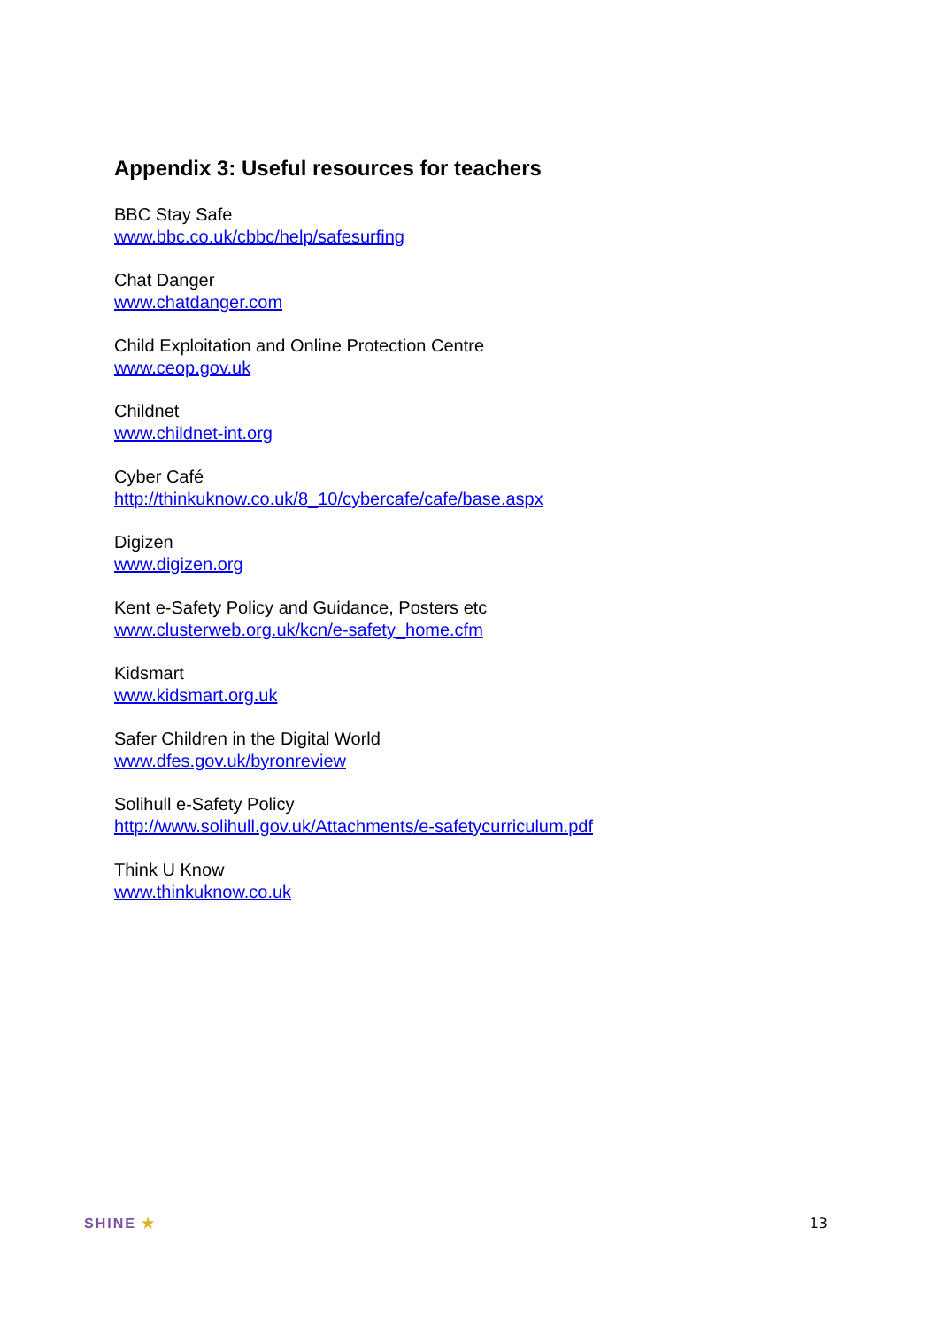Appendix 3: Useful resources for teachers
BBC Stay Safe
www.bbc.co.uk/cbbc/help/safesurfing
Chat Danger
www.chatdanger.com
Child Exploitation and Online Protection Centre
www.ceop.gov.uk
Childnet
www.childnet-int.org
Cyber Café
http://thinkuknow.co.uk/8_10/cybercafe/cafe/base.aspx
Digizen
www.digizen.org
Kent e-Safety Policy and Guidance, Posters etc
www.clusterweb.org.uk/kcn/e-safety_home.cfm
Kidsmart
www.kidsmart.org.uk
Safer Children in the Digital World
www.dfes.gov.uk/byronreview
Solihull e-Safety Policy
http://www.solihull.gov.uk/Attachments/e-safetycurriculum.pdf
Think U Know
www.thinkuknow.co.uk
SHINE ★ 13